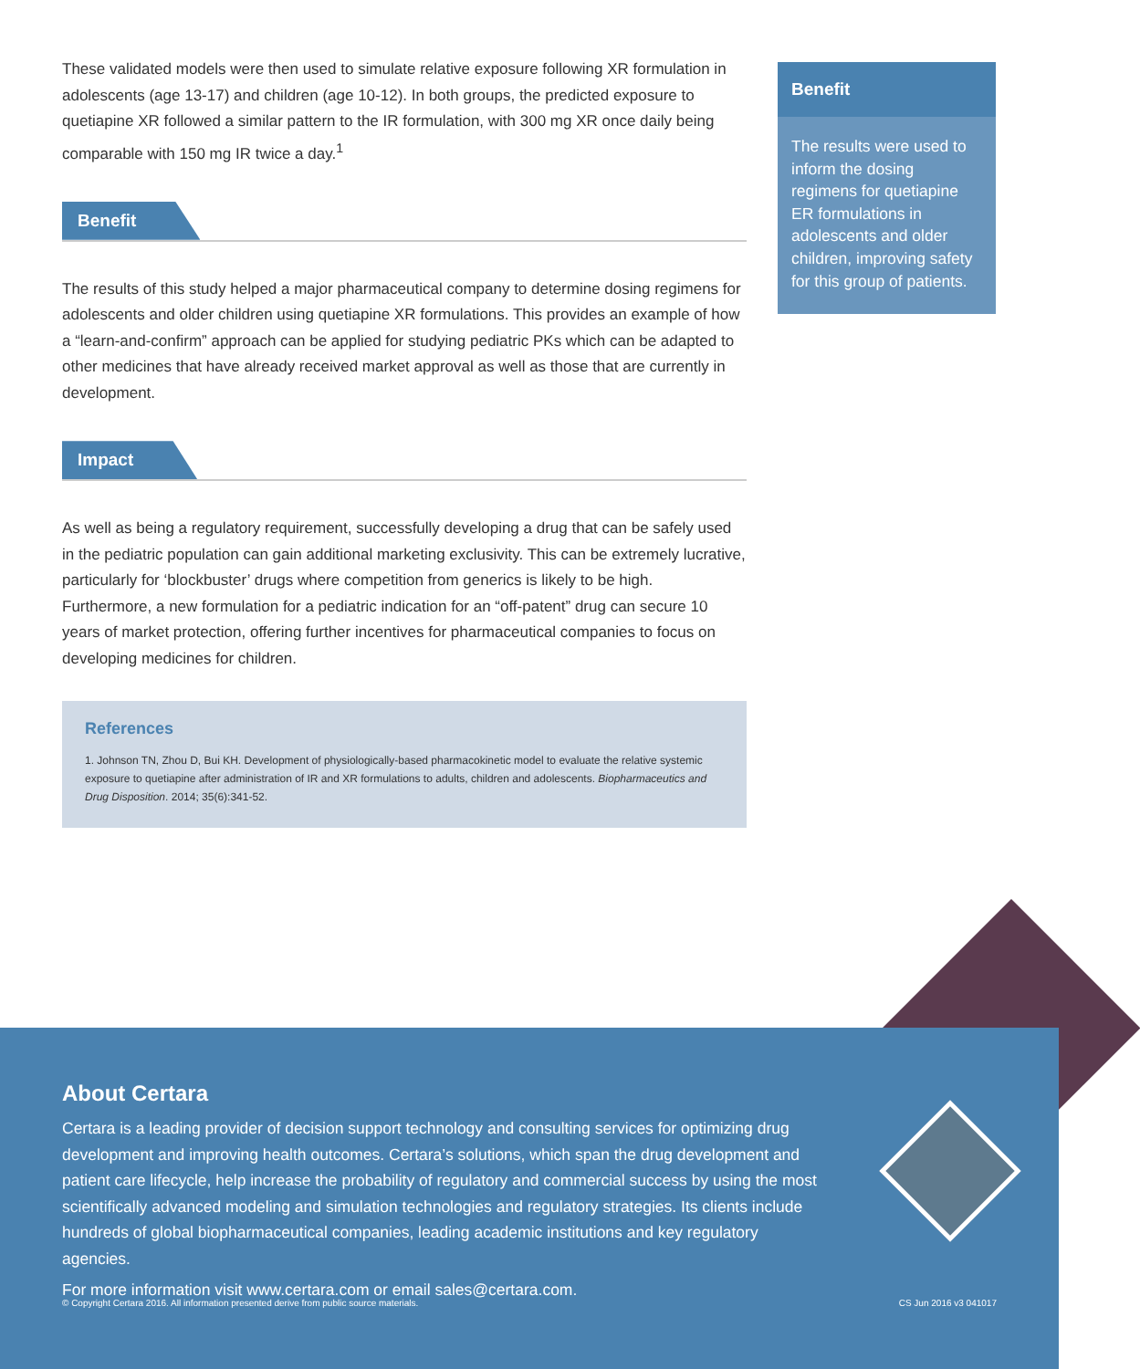These validated models were then used to simulate relative exposure following XR formulation in adolescents (age 13-17) and children (age 10-12). In both groups, the predicted exposure to quetiapine XR followed a similar pattern to the IR formulation, with 300 mg XR once daily being comparable with 150 mg IR twice a day.<sup>1</sup>
Benefit
The results of this study helped a major pharmaceutical company to determine dosing regimens for adolescents and older children using quetiapine XR formulations. This provides an example of how a “learn-and-confirm” approach can be applied for studying pediatric PKs which can be adapted to other medicines that have already received market approval as well as those that are currently in development.
Impact
As well as being a regulatory requirement, successfully developing a drug that can be safely used in the pediatric population can gain additional marketing exclusivity. This can be extremely lucrative, particularly for ‘blockbuster’ drugs where competition from generics is likely to be high. Furthermore, a new formulation for a pediatric indication for an “off-patent” drug can secure 10 years of market protection, offering further incentives for pharmaceutical companies to focus on developing medicines for children.
References
1. Johnson TN, Zhou D, Bui KH. Development of physiologically-based pharmacokinetic model to evaluate the relative systemic exposure to quetiapine after administration of IR and XR formulations to adults, children and adolescents. Biopharmaceutics and Drug Disposition. 2014; 35(6):341-52.
Benefit
The results were used to inform the dosing regimens for quetiapine ER formulations in adolescents and older children, improving safety for this group of patients.
About Certara
Certara is a leading provider of decision support technology and consulting services for optimizing drug development and improving health outcomes. Certara’s solutions, which span the drug development and patient care lifecycle, help increase the probability of regulatory and commercial success by using the most scientifically advanced modeling and simulation technologies and regulatory strategies. Its clients include hundreds of global biopharmaceutical companies, leading academic institutions and key regulatory agencies.
For more information visit www.certara.com or email sales@certara.com.
© Copyright Certara 2016. All information presented derive from public source materials. CS Jun 2016 v3 041017